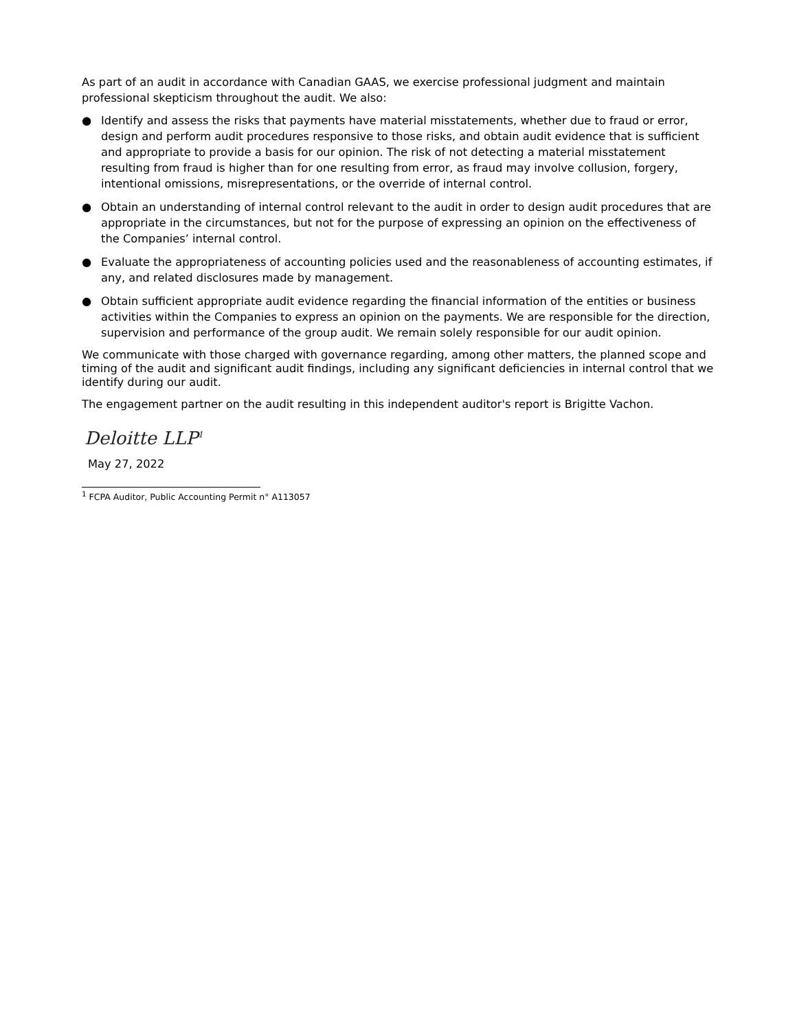As part of an audit in accordance with Canadian GAAS, we exercise professional judgment and maintain professional skepticism throughout the audit. We also:
● Identify and assess the risks that payments have material misstatements, whether due to fraud or error, design and perform audit procedures responsive to those risks, and obtain audit evidence that is sufficient and appropriate to provide a basis for our opinion. The risk of not detecting a material misstatement resulting from fraud is higher than for one resulting from error, as fraud may involve collusion, forgery, intentional omissions, misrepresentations, or the override of internal control.
● Obtain an understanding of internal control relevant to the audit in order to design audit procedures that are appropriate in the circumstances, but not for the purpose of expressing an opinion on the effectiveness of the Companies’ internal control.
● Evaluate the appropriateness of accounting policies used and the reasonableness of accounting estimates, if any, and related disclosures made by management.
● Obtain sufficient appropriate audit evidence regarding the financial information of the entities or business activities within the Companies to express an opinion on the payments. We are responsible for the direction, supervision and performance of the group audit. We remain solely responsible for our audit opinion.
We communicate with those charged with governance regarding, among other matters, the planned scope and timing of the audit and significant audit findings, including any significant deficiencies in internal control that we identify during our audit.
The engagement partner on the audit resulting in this independent auditor's report is Brigitte Vachon.
Deloitte LLP<sup>1</sup>
May 27, 2022
<sup>1</sup> FCPA Auditor, Public Accounting Permit n° A113057